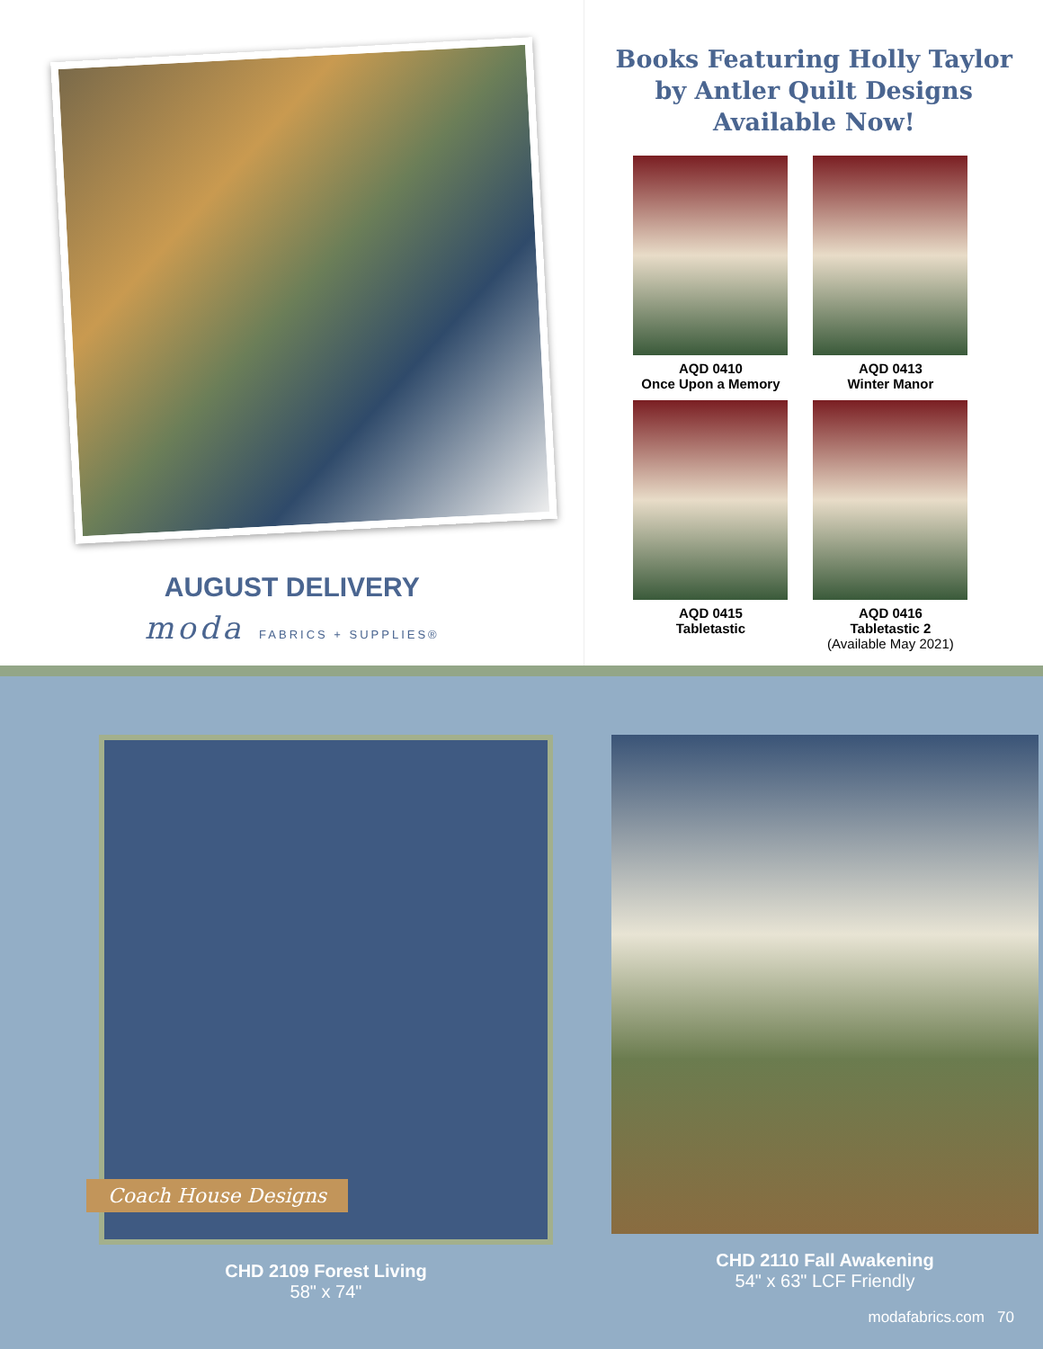AUGUST DELIVERY
moda FABRICS + SUPPLIES®
Books Featuring Holly Taylor
by Antler Quilt Designs
Available Now!
AQD 0410
Once Upon a Memory
AQD 0413
Winter Manor
AQD 0415
Tabletastic
AQD 0416
Tabletastic 2
(Available May 2021)
Coach House Designs
CHD 2109 Forest Living
58" x 74"
CHD 2110 Fall Awakening
54" x 63" LCF Friendly
modafabrics.com 70